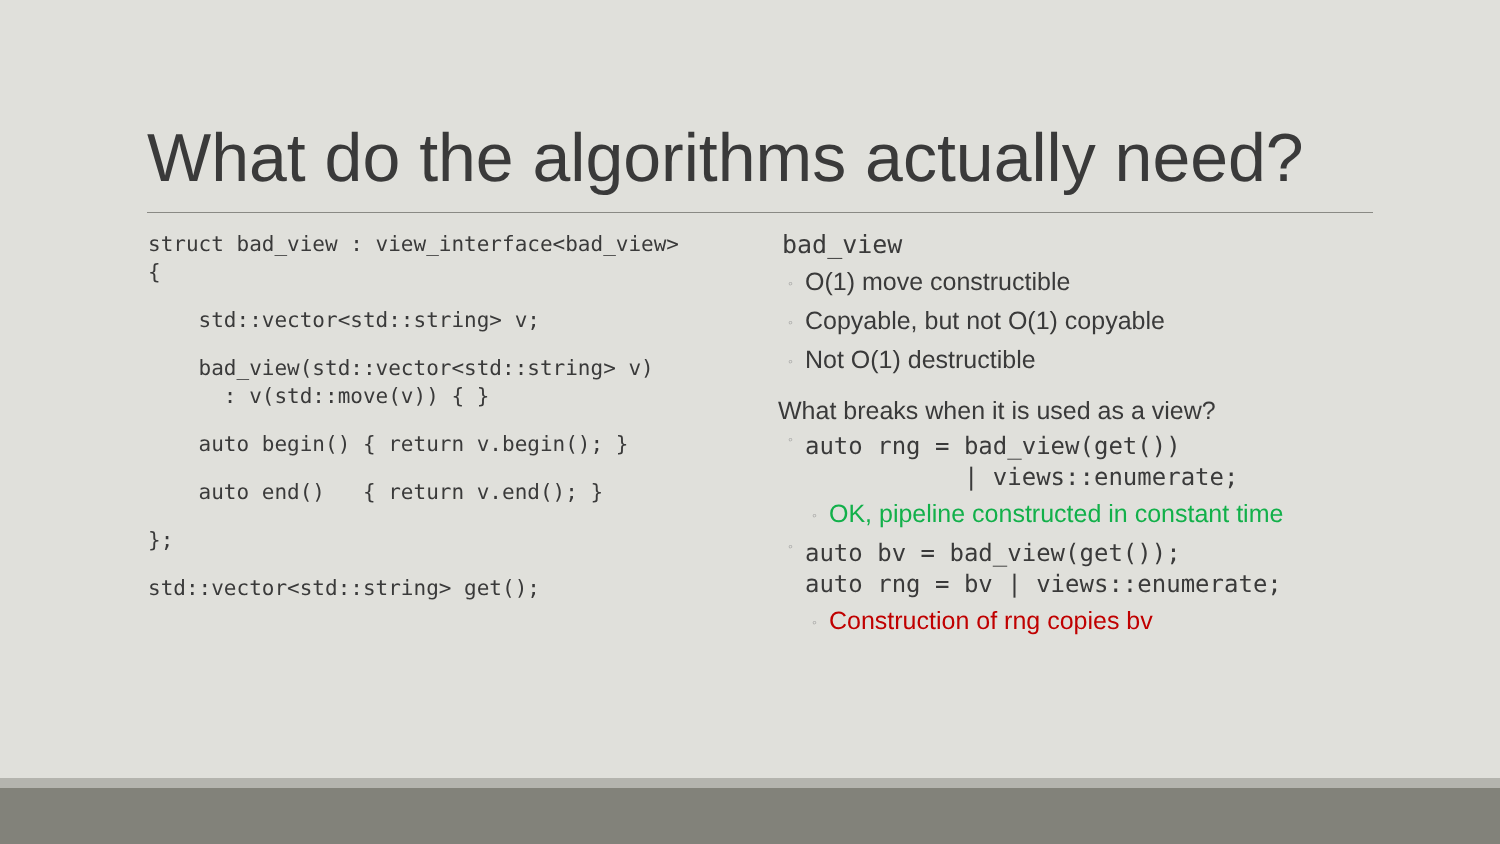What do the algorithms actually need?
struct bad_view : view_interface<bad_view>
{
    std::vector<std::string> v;
    bad_view(std::vector<std::string> v)
      : v(std::move(v)) { }
    auto begin() { return v.begin(); }
    auto end()   { return v.end(); }
};
std::vector<std::string> get();
bad_view
◦ O(1) move constructible
◦ Copyable, but not O(1) copyable
◦ Not O(1) destructible
What breaks when it is used as a view?
◦
auto rng = bad_view(get())
           | views::enumerate;
◦ OK, pipeline constructed in constant time
◦
auto bv = bad_view(get());
auto rng = bv | views::enumerate;
◦ Construction of rng copies bv